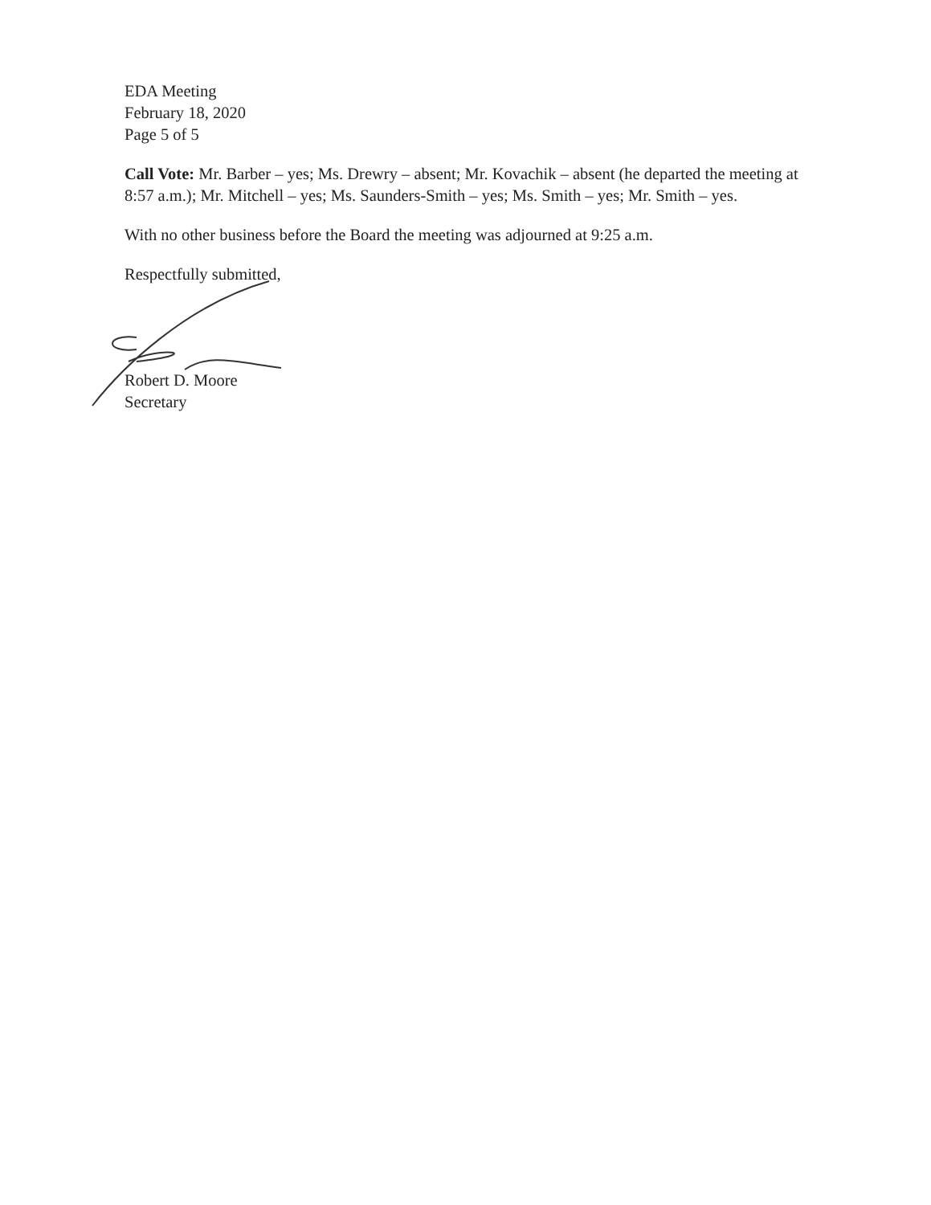EDA Meeting
February 18, 2020
Page 5 of 5
Call Vote: Mr. Barber – yes; Ms. Drewry – absent; Mr. Kovachik – absent (he departed the meeting at 8:57 a.m.); Mr. Mitchell – yes; Ms. Saunders-Smith – yes; Ms. Smith – yes; Mr. Smith – yes.
With no other business before the Board the meeting was adjourned at 9:25 a.m.
Respectfully submitted,
Robert D. Moore
Secretary